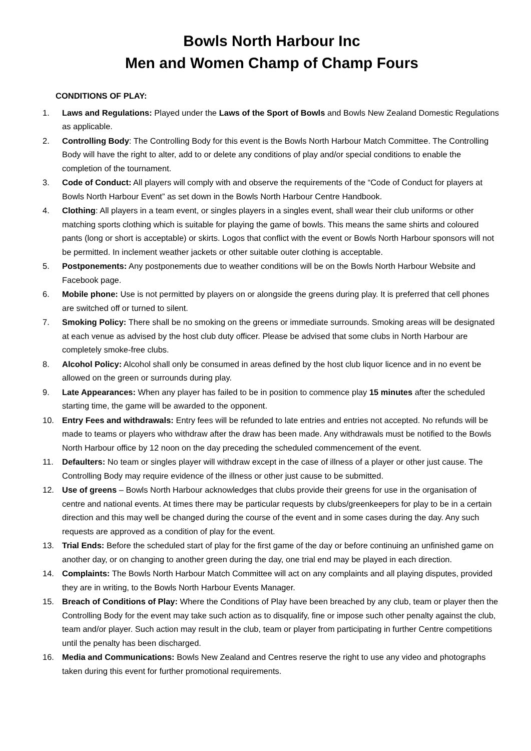Bowls North Harbour Inc
Men and Women Champ of Champ Fours
CONDITIONS OF PLAY:
1. Laws and Regulations: Played under the Laws of the Sport of Bowls and Bowls New Zealand Domestic Regulations as applicable.
2. Controlling Body: The Controlling Body for this event is the Bowls North Harbour Match Committee. The Controlling Body will have the right to alter, add to or delete any conditions of play and/or special conditions to enable the completion of the tournament.
3. Code of Conduct: All players will comply with and observe the requirements of the “Code of Conduct for players at Bowls North Harbour Event” as set down in the Bowls North Harbour Centre Handbook.
4. Clothing: All players in a team event, or singles players in a singles event, shall wear their club uniforms or other matching sports clothing which is suitable for playing the game of bowls. This means the same shirts and coloured pants (long or short is acceptable) or skirts. Logos that conflict with the event or Bowls North Harbour sponsors will not be permitted. In inclement weather jackets or other suitable outer clothing is acceptable.
5. Postponements: Any postponements due to weather conditions will be on the Bowls North Harbour Website and Facebook page.
6. Mobile phone: Use is not permitted by players on or alongside the greens during play. It is preferred that cell phones are switched off or turned to silent.
7. Smoking Policy: There shall be no smoking on the greens or immediate surrounds. Smoking areas will be designated at each venue as advised by the host club duty officer. Please be advised that some clubs in North Harbour are completely smoke-free clubs.
8. Alcohol Policy: Alcohol shall only be consumed in areas defined by the host club liquor licence and in no event be allowed on the green or surrounds during play.
9. Late Appearances: When any player has failed to be in position to commence play 15 minutes after the scheduled starting time, the game will be awarded to the opponent.
10. Entry Fees and withdrawals: Entry fees will be refunded to late entries and entries not accepted. No refunds will be made to teams or players who withdraw after the draw has been made. Any withdrawals must be notified to the Bowls North Harbour office by 12 noon on the day preceding the scheduled commencement of the event.
11. Defaulters: No team or singles player will withdraw except in the case of illness of a player or other just cause. The Controlling Body may require evidence of the illness or other just cause to be submitted.
12. Use of greens – Bowls North Harbour acknowledges that clubs provide their greens for use in the organisation of centre and national events. At times there may be particular requests by clubs/greenkeepers for play to be in a certain direction and this may well be changed during the course of the event and in some cases during the day. Any such requests are approved as a condition of play for the event.
13. Trial Ends: Before the scheduled start of play for the first game of the day or before continuing an unfinished game on another day, or on changing to another green during the day, one trial end may be played in each direction.
14. Complaints: The Bowls North Harbour Match Committee will act on any complaints and all playing disputes, provided they are in writing, to the Bowls North Harbour Events Manager.
15. Breach of Conditions of Play: Where the Conditions of Play have been breached by any club, team or player then the Controlling Body for the event may take such action as to disqualify, fine or impose such other penalty against the club, team and/or player. Such action may result in the club, team or player from participating in further Centre competitions until the penalty has been discharged.
16. Media and Communications: Bowls New Zealand and Centres reserve the right to use any video and photographs taken during this event for further promotional requirements.